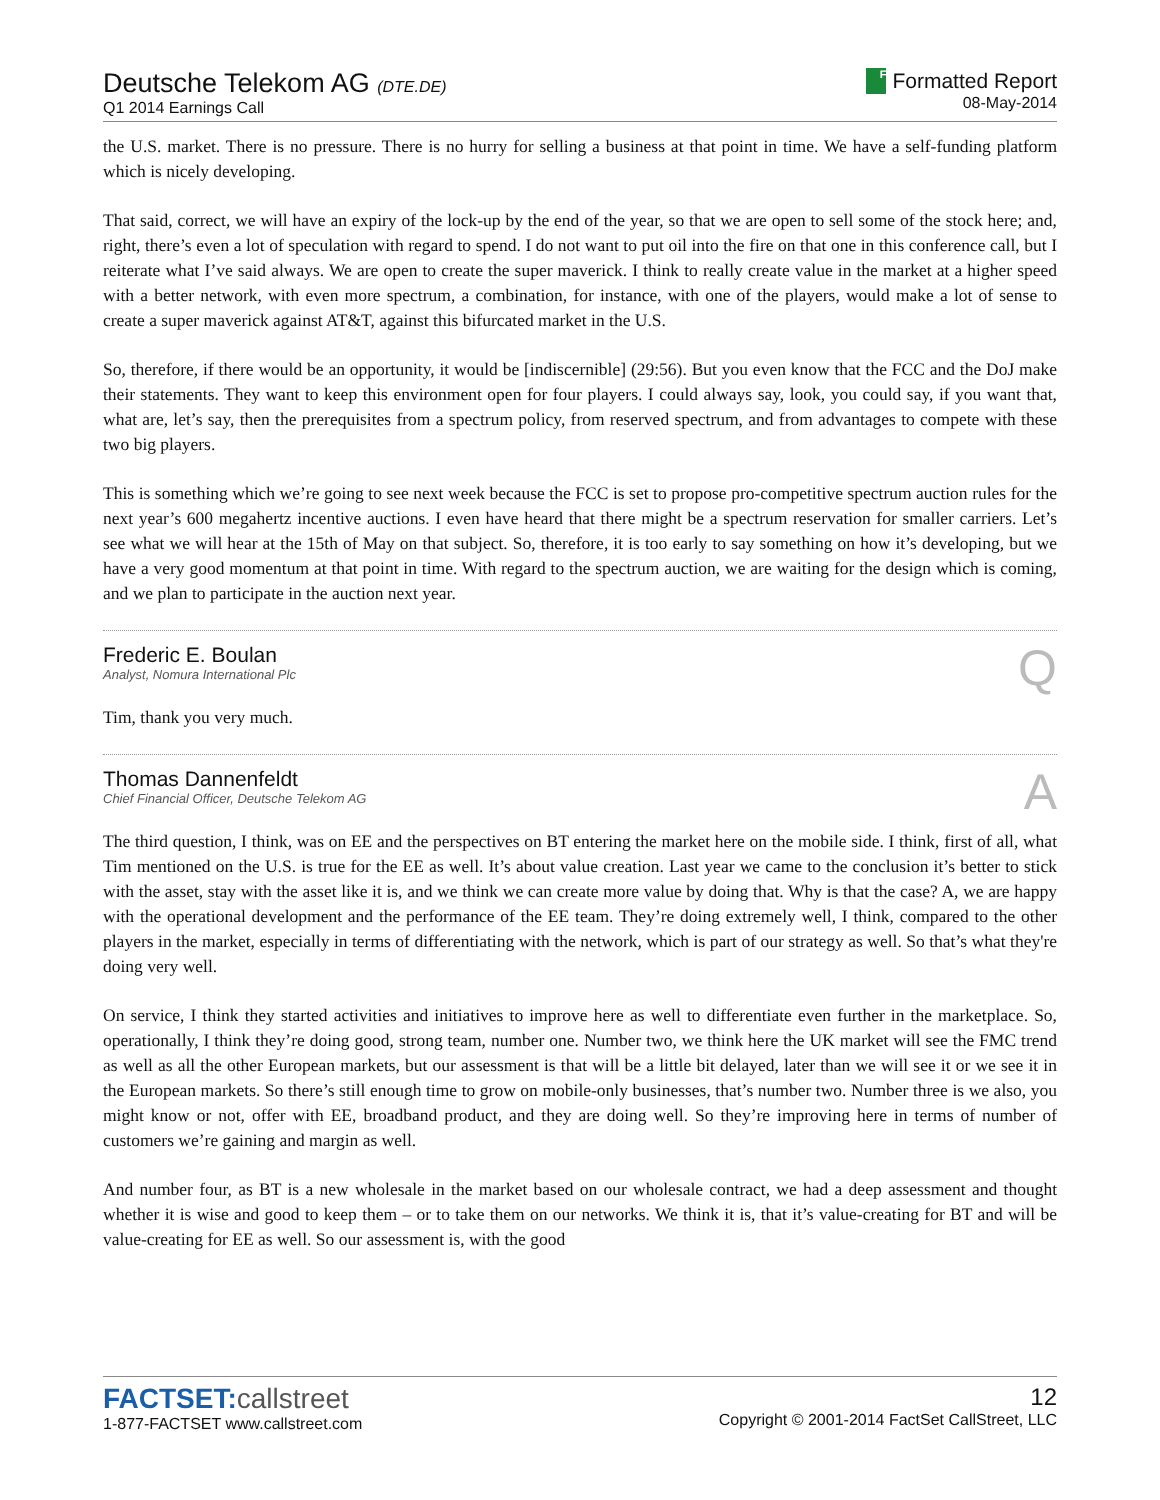Deutsche Telekom AG (DTE.DE)
Q1 2014 Earnings Call
F Formatted Report
08-May-2014
the U.S. market. There is no pressure. There is no hurry for selling a business at that point in time. We have a self-funding platform which is nicely developing.
That said, correct, we will have an expiry of the lock-up by the end of the year, so that we are open to sell some of the stock here; and, right, there’s even a lot of speculation with regard to spend. I do not want to put oil into the fire on that one in this conference call, but I reiterate what I’ve said always. We are open to create the super maverick. I think to really create value in the market at a higher speed with a better network, with even more spectrum, a combination, for instance, with one of the players, would make a lot of sense to create a super maverick against AT&T, against this bifurcated market in the U.S.
So, therefore, if there would be an opportunity, it would be [indiscernible] (29:56). But you even know that the FCC and the DoJ make their statements. They want to keep this environment open for four players. I could always say, look, you could say, if you want that, what are, let’s say, then the prerequisites from a spectrum policy, from reserved spectrum, and from advantages to compete with these two big players.
This is something which we’re going to see next week because the FCC is set to propose pro-competitive spectrum auction rules for the next year’s 600 megahertz incentive auctions. I even have heard that there might be a spectrum reservation for smaller carriers. Let’s see what we will hear at the 15th of May on that subject. So, therefore, it is too early to say something on how it’s developing, but we have a very good momentum at that point in time. With regard to the spectrum auction, we are waiting for the design which is coming, and we plan to participate in the auction next year.
Frederic E. Boulan
Analyst, Nomura International Plc
Q
Tim, thank you very much.
Thomas Dannenfeldt
Chief Financial Officer, Deutsche Telekom AG
A
The third question, I think, was on EE and the perspectives on BT entering the market here on the mobile side. I think, first of all, what Tim mentioned on the U.S. is true for the EE as well. It’s about value creation. Last year we came to the conclusion it’s better to stick with the asset, stay with the asset like it is, and we think we can create more value by doing that. Why is that the case? A, we are happy with the operational development and the performance of the EE team. They’re doing extremely well, I think, compared to the other players in the market, especially in terms of differentiating with the network, which is part of our strategy as well. So that’s what they're doing very well.
On service, I think they started activities and initiatives to improve here as well to differentiate even further in the marketplace. So, operationally, I think they’re doing good, strong team, number one. Number two, we think here the UK market will see the FMC trend as well as all the other European markets, but our assessment is that will be a little bit delayed, later than we will see it or we see it in the European markets. So there’s still enough time to grow on mobile-only businesses, that’s number two. Number three is we also, you might know or not, offer with EE, broadband product, and they are doing well. So they’re improving here in terms of number of customers we’re gaining and margin as well.
And number four, as BT is a new wholesale in the market based on our wholesale contract, we had a deep assessment and thought whether it is wise and good to keep them – or to take them on our networks. We think it is, that it’s value-creating for BT and will be value-creating for EE as well. So our assessment is, with the good
FACTSET:callstreet
1-877-FACTSET www.callstreet.com
12
Copyright © 2001-2014 FactSet CallStreet, LLC